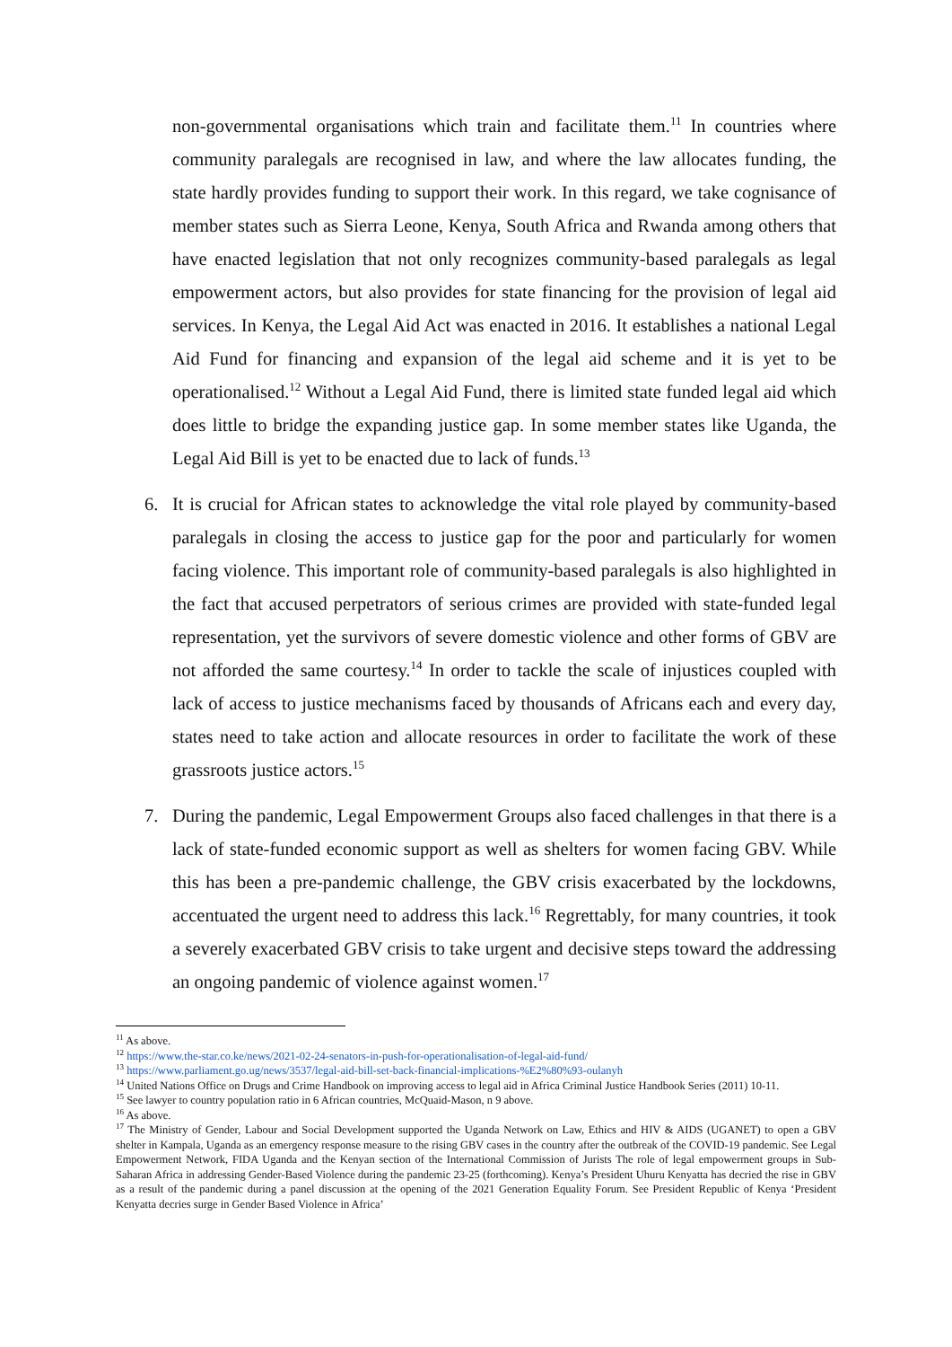non-governmental organisations which train and facilitate them.<sup>11</sup> In countries where community paralegals are recognised in law, and where the law allocates funding, the state hardly provides funding to support their work. In this regard, we take cognisance of member states such as Sierra Leone, Kenya, South Africa and Rwanda among others that have enacted legislation that not only recognizes community-based paralegals as legal empowerment actors, but also provides for state financing for the provision of legal aid services. In Kenya, the Legal Aid Act was enacted in 2016. It establishes a national Legal Aid Fund for financing and expansion of the legal aid scheme and it is yet to be operationalised.<sup>12</sup> Without a Legal Aid Fund, there is limited state funded legal aid which does little to bridge the expanding justice gap. In some member states like Uganda, the Legal Aid Bill is yet to be enacted due to lack of funds.<sup>13</sup>
6. It is crucial for African states to acknowledge the vital role played by community-based paralegals in closing the access to justice gap for the poor and particularly for women facing violence. This important role of community-based paralegals is also highlighted in the fact that accused perpetrators of serious crimes are provided with state-funded legal representation, yet the survivors of severe domestic violence and other forms of GBV are not afforded the same courtesy.<sup>14</sup> In order to tackle the scale of injustices coupled with lack of access to justice mechanisms faced by thousands of Africans each and every day, states need to take action and allocate resources in order to facilitate the work of these grassroots justice actors.<sup>15</sup>
7. During the pandemic, Legal Empowerment Groups also faced challenges in that there is a lack of state-funded economic support as well as shelters for women facing GBV. While this has been a pre-pandemic challenge, the GBV crisis exacerbated by the lockdowns, accentuated the urgent need to address this lack.<sup>16</sup> Regrettably, for many countries, it took a severely exacerbated GBV crisis to take urgent and decisive steps toward the addressing an ongoing pandemic of violence against women.<sup>17</sup>
<sup>11</sup> As above.
<sup>12</sup> https://www.the-star.co.ke/news/2021-02-24-senators-in-push-for-operationalisation-of-legal-aid-fund/
<sup>13</sup> https://www.parliament.go.ug/news/3537/legal-aid-bill-set-back-financial-implications-%E2%80%93-oulanyh
<sup>14</sup> United Nations Office on Drugs and Crime Handbook on improving access to legal aid in Africa Criminal Justice Handbook Series (2011) 10-11.
<sup>15</sup> See lawyer to country population ratio in 6 African countries, McQuaid-Mason, n 9 above.
<sup>16</sup> As above.
<sup>17</sup> The Ministry of Gender, Labour and Social Development supported the Uganda Network on Law, Ethics and HIV & AIDS (UGANET) to open a GBV shelter in Kampala, Uganda as an emergency response measure to the rising GBV cases in the country after the outbreak of the COVID-19 pandemic. See Legal Empowerment Network, FIDA Uganda and the Kenyan section of the International Commission of Jurists The role of legal empowerment groups in Sub-Saharan Africa in addressing Gender-Based Violence during the pandemic 23-25 (forthcoming). Kenya’s President Uhuru Kenyatta has decried the rise in GBV as a result of the pandemic during a panel discussion at the opening of the 2021 Generation Equality Forum. See President Republic of Kenya ‘President Kenyatta decries surge in Gender Based Violence in Africa’